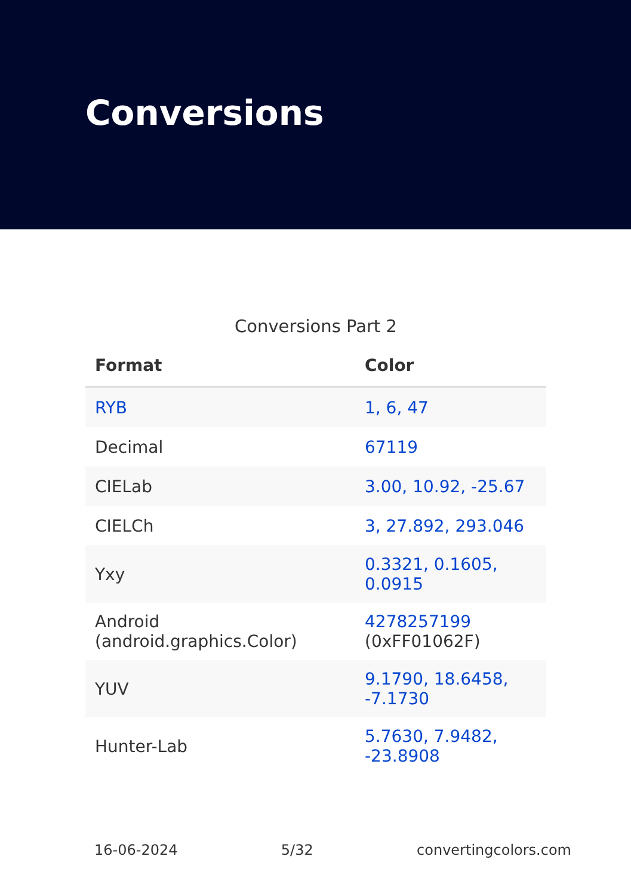Conversions
Conversions Part 2
| Format | Color |
| --- | --- |
| RYB | 1, 6, 47 |
| Decimal | 67119 |
| CIELab | 3.00, 10.92, -25.67 |
| CIELCh | 3, 27.892, 293.046 |
| Yxy | 0.3321, 0.1605, 0.0915 |
| Android (android.graphics.Color) | 4278257199 (0xFF01062F) |
| YUV | 9.1790, 18.6458, -7.1730 |
| Hunter-Lab | 5.7630, 7.9482, -23.8908 |
16-06-2024 5/32 convertingcolors.com